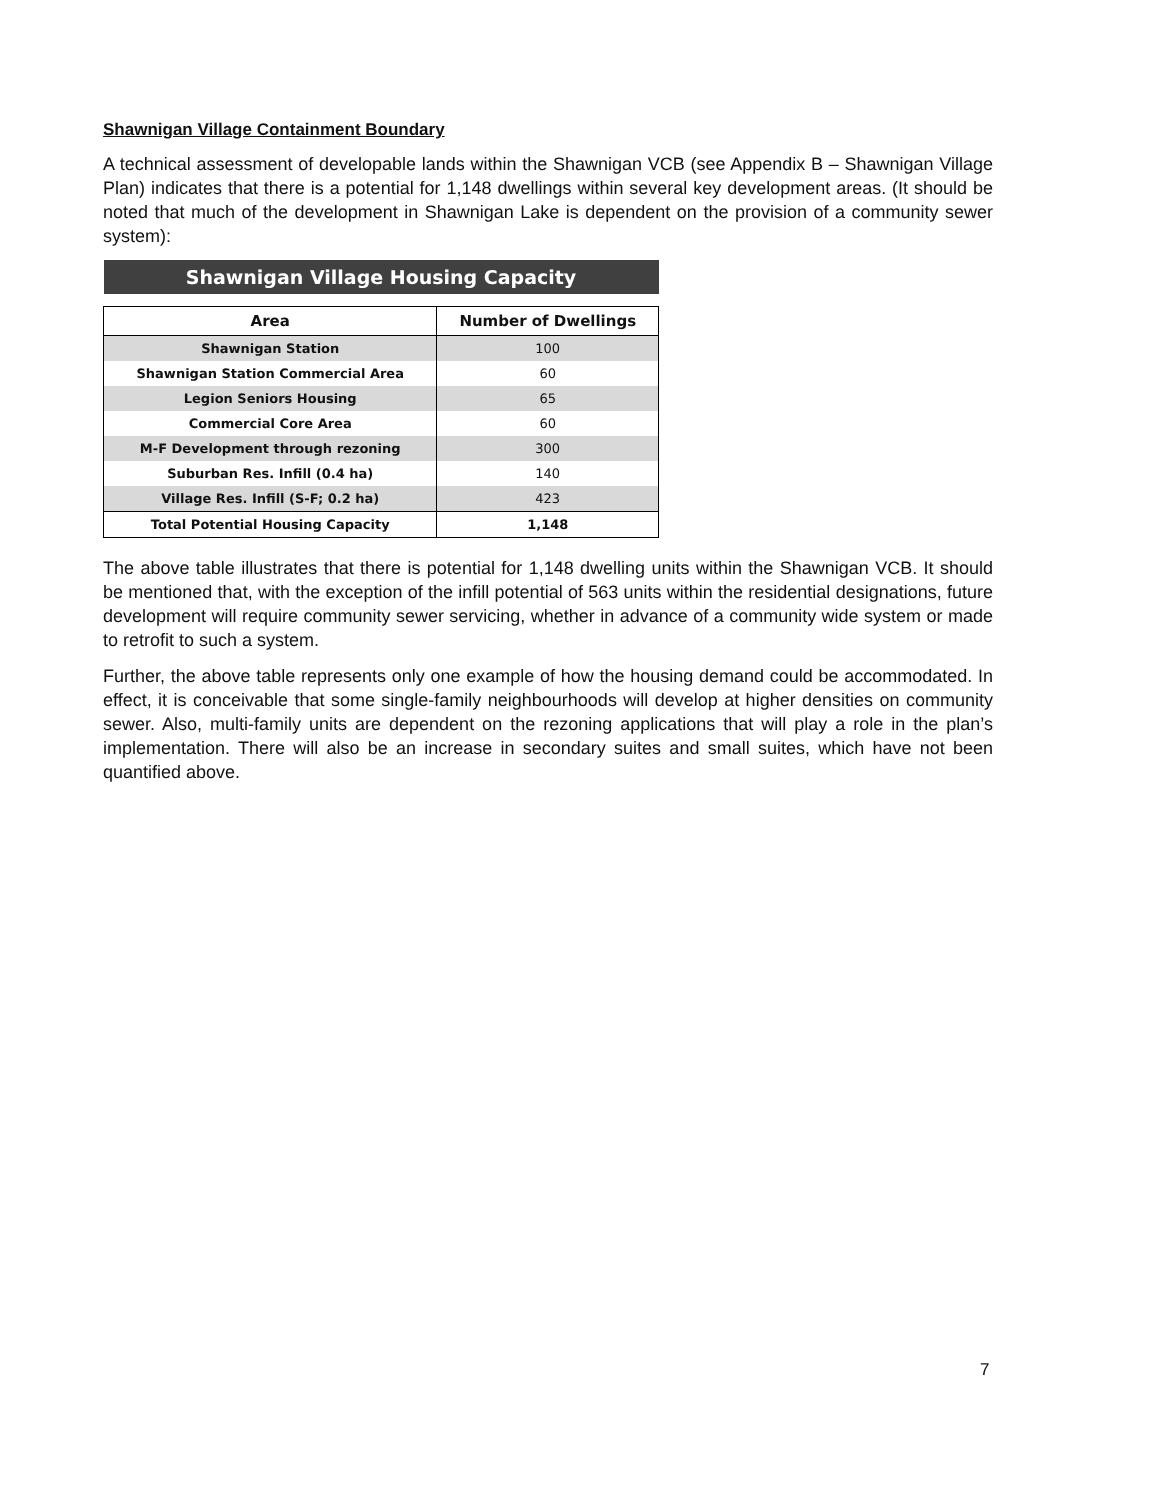Shawnigan Village Containment Boundary
A technical assessment of developable lands within the Shawnigan VCB (see Appendix B – Shawnigan Village Plan) indicates that there is a potential for 1,148 dwellings within several key development areas. (It should be noted that much of the development in Shawnigan Lake is dependent on the provision of a community sewer system):
| Shawnigan Village Housing Capacity | |
| Area | Number of Dwellings |
| Shawnigan Station | 100 |
| Shawnigan Station Commercial Area | 60 |
| Legion Seniors Housing | 65 |
| Commercial Core Area | 60 |
| M-F Development through rezoning | 300 |
| Suburban Res. Infill (0.4 ha) | 140 |
| Village Res. Infill (S-F; 0.2 ha) | 423 |
| Total Potential Housing Capacity | 1,148 |
The above table illustrates that there is potential for 1,148 dwelling units within the Shawnigan VCB. It should be mentioned that, with the exception of the infill potential of 563 units within the residential designations, future development will require community sewer servicing, whether in advance of a community wide system or made to retrofit to such a system.
Further, the above table represents only one example of how the housing demand could be accommodated. In effect, it is conceivable that some single-family neighbourhoods will develop at higher densities on community sewer. Also, multi-family units are dependent on the rezoning applications that will play a role in the plan’s implementation. There will also be an increase in secondary suites and small suites, which have not been quantified above.
7